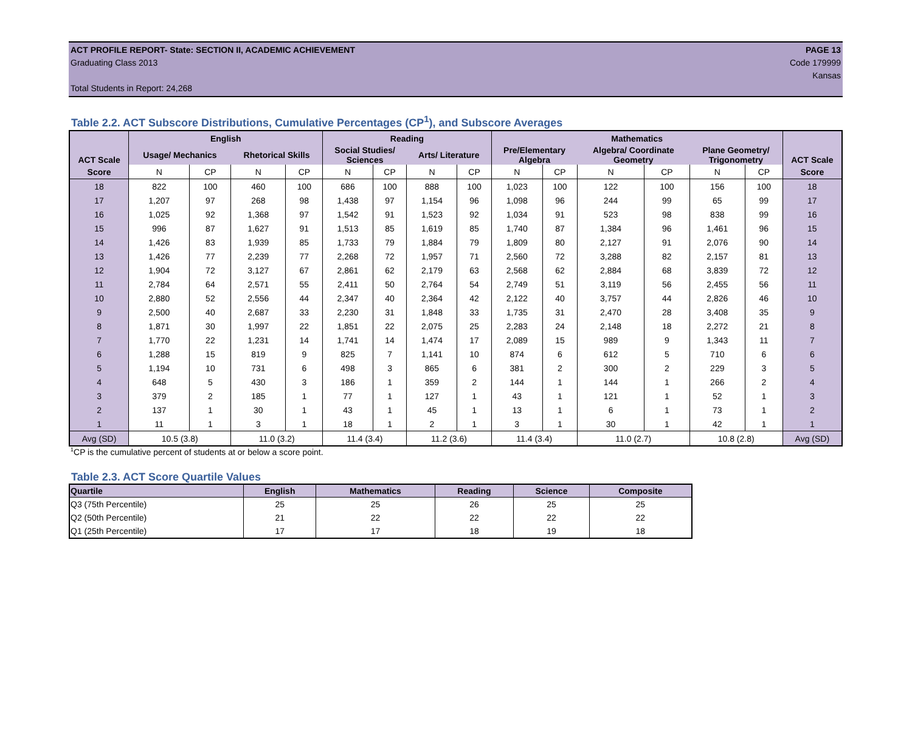ACT PROFILE REPORT- State: SECTION II, ACADEMIC ACHIEVEMENT PAGE 13
Graduating Class 2013 Code 179999
Kansas
Total Students in Report: 24,268
Table 2.2. ACT Subscore Distributions, Cumulative Percentages (CP<sup>1</sup>), and Subscore Averages
| ACT Scale | English | | | | Reading | | | | Mathematics | | | | | | ACT Scale |
| --- | --- | --- | --- | --- | --- | --- | --- | --- | --- | --- | --- | --- | --- | --- | --- |
| | Usage/ Mechanics | | Rhetorical Skills | | Social Studies/ Sciences | | Arts/ Literature | | Pre/Elementary Algebra | | Algebra/ Coordinate Geometry | | Plane Geometry/ Trigonometry | | |
| Score | N | CP | N | CP | N | CP | N | CP | N | CP | N | CP | N | CP | Score |
| 18 | 822 | 100 | 460 | 100 | 686 | 100 | 888 | 100 | 1,023 | 100 | 122 | 100 | 156 | 100 | 18 |
| 17 | 1,207 | 97 | 268 | 98 | 1,438 | 97 | 1,154 | 96 | 1,098 | 96 | 244 | 99 | 65 | 99 | 17 |
| 16 | 1,025 | 92 | 1,368 | 97 | 1,542 | 91 | 1,523 | 92 | 1,034 | 91 | 523 | 98 | 838 | 99 | 16 |
| 15 | 996 | 87 | 1,627 | 91 | 1,513 | 85 | 1,619 | 85 | 1,740 | 87 | 1,384 | 96 | 1,461 | 96 | 15 |
| 14 | 1,426 | 83 | 1,939 | 85 | 1,733 | 79 | 1,884 | 79 | 1,809 | 80 | 2,127 | 91 | 2,076 | 90 | 14 |
| 13 | 1,426 | 77 | 2,239 | 77 | 2,268 | 72 | 1,957 | 71 | 2,560 | 72 | 3,288 | 82 | 2,157 | 81 | 13 |
| 12 | 1,904 | 72 | 3,127 | 67 | 2,861 | 62 | 2,179 | 63 | 2,568 | 62 | 2,884 | 68 | 3,839 | 72 | 12 |
| 11 | 2,784 | 64 | 2,571 | 55 | 2,411 | 50 | 2,764 | 54 | 2,749 | 51 | 3,119 | 56 | 2,455 | 56 | 11 |
| 10 | 2,880 | 52 | 2,556 | 44 | 2,347 | 40 | 2,364 | 42 | 2,122 | 40 | 3,757 | 44 | 2,826 | 46 | 10 |
| 9 | 2,500 | 40 | 2,687 | 33 | 2,230 | 31 | 1,848 | 33 | 1,735 | 31 | 2,470 | 28 | 3,408 | 35 | 9 |
| 8 | 1,871 | 30 | 1,997 | 22 | 1,851 | 22 | 2,075 | 25 | 2,283 | 24 | 2,148 | 18 | 2,272 | 21 | 8 |
| 7 | 1,770 | 22 | 1,231 | 14 | 1,741 | 14 | 1,474 | 17 | 2,089 | 15 | 989 | 9 | 1,343 | 11 | 7 |
| 6 | 1,288 | 15 | 819 | 9 | 825 | 7 | 1,141 | 10 | 874 | 6 | 612 | 5 | 710 | 6 | 6 |
| 5 | 1,194 | 10 | 731 | 6 | 498 | 3 | 865 | 6 | 381 | 2 | 300 | 2 | 229 | 3 | 5 |
| 4 | 648 | 5 | 430 | 3 | 186 | 1 | 359 | 2 | 144 | 1 | 144 | 1 | 266 | 2 | 4 |
| 3 | 379 | 2 | 185 | 1 | 77 | 1 | 127 | 1 | 43 | 1 | 121 | 1 | 52 | 1 | 3 |
| 2 | 137 | 1 | 30 | 1 | 43 | 1 | 45 | 1 | 13 | 1 | 6 | 1 | 73 | 1 | 2 |
| 1 | 11 | 1 | 3 | 1 | 18 | 1 | 2 | 1 | 3 | 1 | 30 | 1 | 42 | 1 | 1 |
| Avg (SD) | 10.5 (3.8) | | 11.0 (3.2) | | 11.4 (3.4) | | 11.2 (3.6) | | 11.4 (3.4) | | 11.0 (2.7) | | 10.8 (2.8) | | Avg (SD) |
<sup>1</sup> CP is the cumulative percent of students at or below a score point.
Table 2.3. ACT Score Quartile Values
| Quartile | English | Mathematics | Reading | Science | Composite |
| --- | --- | --- | --- | --- | --- |
| Q3 (75th Percentile) | 25 | 25 | 26 | 25 | 25 |
| Q2 (50th Percentile) | 21 | 22 | 22 | 22 | 22 |
| Q1 (25th Percentile) | 17 | 17 | 18 | 19 | 18 |